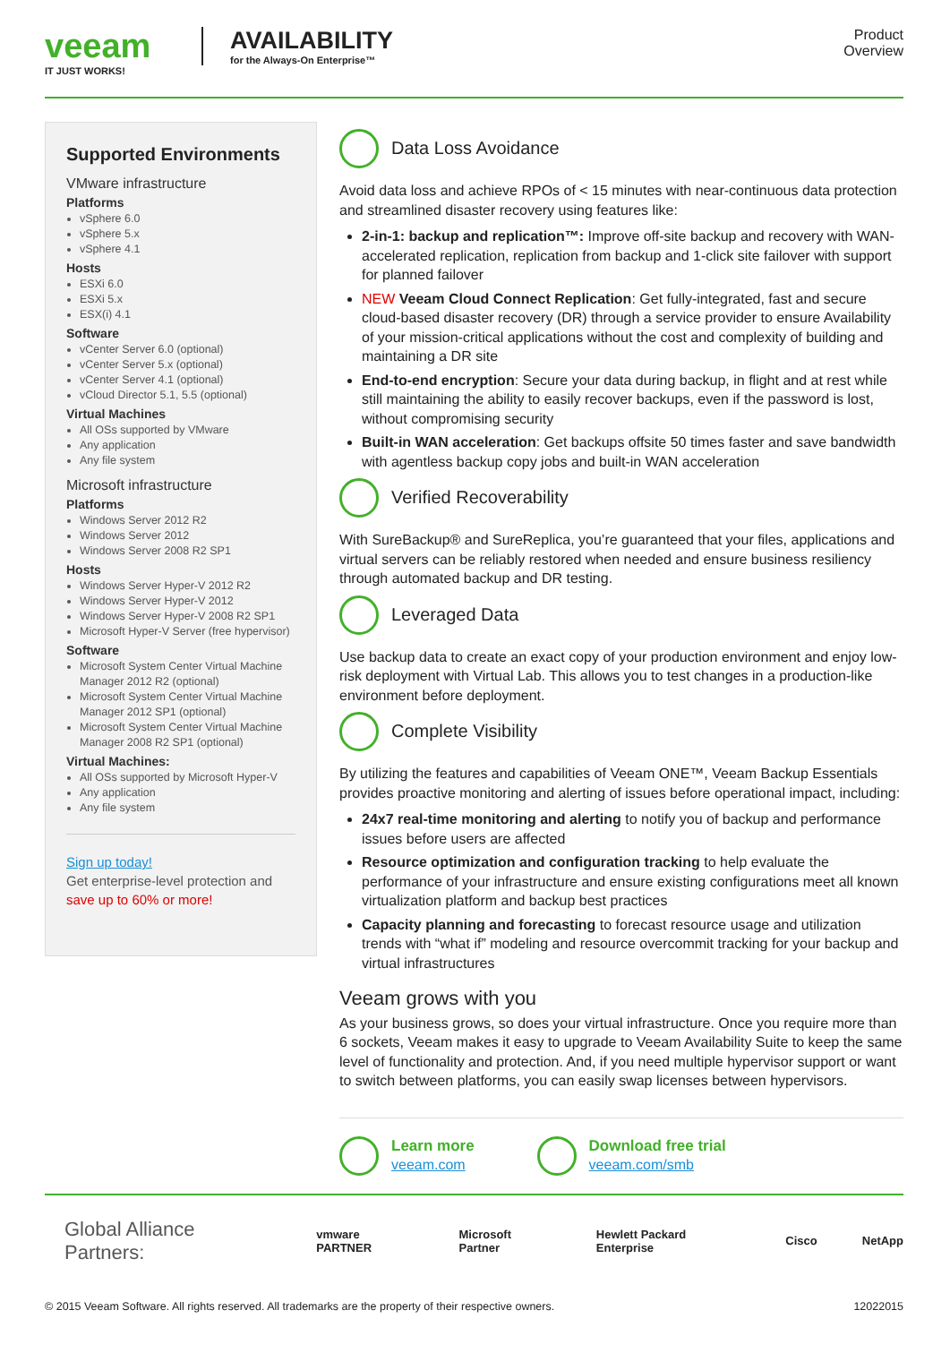veeam
IT JUST WORKS!
AVAILABILITY
for the Always-On Enterprise™
Product
Overview
Supported Environments
VMware infrastructure
Platforms
vSphere 6.0
vSphere 5.x
vSphere 4.1
Hosts
ESXi 6.0
ESXi 5.x
ESX(i) 4.1
Software
vCenter Server 6.0 (optional)
vCenter Server 5.x (optional)
vCenter Server 4.1 (optional)
vCloud Director 5.1, 5.5 (optional)
Virtual Machines
All OSs supported by VMware
Any application
Any file system
Microsoft infrastructure
Platforms
Windows Server 2012 R2
Windows Server 2012
Windows Server 2008 R2 SP1
Hosts
Windows Server Hyper-V 2012 R2
Windows Server Hyper-V 2012
Windows Server Hyper-V 2008 R2 SP1
Microsoft Hyper-V Server (free hypervisor)
Software
Microsoft System Center Virtual Machine Manager 2012 R2 (optional)
Microsoft System Center Virtual Machine Manager 2012 SP1 (optional)
Microsoft System Center Virtual Machine Manager 2008 R2 SP1 (optional)
Virtual Machines:
All OSs supported by Microsoft Hyper-V
Any application
Any file system
Sign up today!
Get enterprise-level protection and save up to 60% or more!
Data Loss Avoidance
Avoid data loss and achieve RPOs of < 15 minutes with near-continuous data protection and streamlined disaster recovery using features like:
2-in-1: backup and replication™: Improve off-site backup and recovery with WAN-accelerated replication, replication from backup and 1-click site failover with support for planned failover
NEW Veeam Cloud Connect Replication: Get fully-integrated, fast and secure cloud-based disaster recovery (DR) through a service provider to ensure Availability of your mission-critical applications without the cost and complexity of building and maintaining a DR site
End-to-end encryption: Secure your data during backup, in flight and at rest while still maintaining the ability to easily recover backups, even if the password is lost, without compromising security
Built-in WAN acceleration: Get backups offsite 50 times faster and save bandwidth with agentless backup copy jobs and built-in WAN acceleration
Verified Recoverability
With SureBackup® and SureReplica, you’re guaranteed that your files, applications and virtual servers can be reliably restored when needed and ensure business resiliency through automated backup and DR testing.
Leveraged Data
Use backup data to create an exact copy of your production environment and enjoy low-risk deployment with Virtual Lab. This allows you to test changes in a production-like environment before deployment.
Complete Visibility
By utilizing the features and capabilities of Veeam ONE™, Veeam Backup Essentials provides proactive monitoring and alerting of issues before operational impact, including:
24x7 real-time monitoring and alerting to notify you of backup and performance issues before users are affected
Resource optimization and configuration tracking to help evaluate the performance of your infrastructure and ensure existing configurations meet all known virtualization platform and backup best practices
Capacity planning and forecasting to forecast resource usage and utilization trends with “what if” modeling and resource overcommit tracking for your backup and virtual infrastructures
Veeam grows with you
As your business grows, so does your virtual infrastructure. Once you require more than 6 sockets, Veeam makes it easy to upgrade to Veeam Availability Suite to keep the same level of functionality and protection. And, if you need multiple hypervisor support or want to switch between platforms, you can easily swap licenses between hypervisors.
Learn more
veeam.com
Download free trial
veeam.com/smb
Global Alliance Partners: vmware PARTNER Microsoft Partner Hewlett Packard Enterprise Cisco NetApp
© 2015 Veeam Software. All rights reserved. All trademarks are the property of their respective owners. 12022015